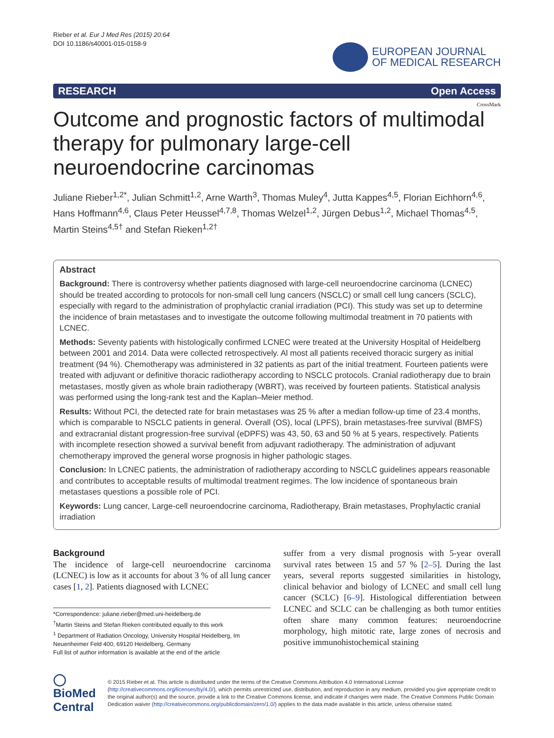Rieber et al. Eur J Med Res (2015) 20:64
DOI 10.1186/s40001-015-0158-9
EUROPEAN JOURNAL
OF MEDICAL RESEARCH
RESEARCH Open Access
CrossMark
Outcome and prognostic factors of multimodal therapy for pulmonary large-cell neuroendocrine carcinomas
Juliane Rieber<sup>1,2*</sup>, Julian Schmitt<sup>1,2</sup>, Arne Warth<sup>3</sup>, Thomas Muley<sup>4</sup>, Jutta Kappes<sup>4,5</sup>, Florian Eichhorn<sup>4,6</sup>, Hans Hoffmann<sup>4,6</sup>, Claus Peter Heussel<sup>4,7,8</sup>, Thomas Welzel<sup>1,2</sup>, Jürgen Debus<sup>1,2</sup>, Michael Thomas<sup>4,5</sup>, Martin Steins<sup>4,5†</sup> and Stefan Rieken<sup>1,2†</sup>
Abstract
Background: There is controversy whether patients diagnosed with large-cell neuroendocrine carcinoma (LCNEC) should be treated according to protocols for non-small cell lung cancers (NSCLC) or small cell lung cancers (SCLC), especially with regard to the administration of prophylactic cranial irradiation (PCI). This study was set up to determine the incidence of brain metastases and to investigate the outcome following multimodal treatment in 70 patients with LCNEC.
Methods: Seventy patients with histologically confirmed LCNEC were treated at the University Hospital of Heidelberg between 2001 and 2014. Data were collected retrospectively. Al most all patients received thoracic surgery as initial treatment (94 %). Chemotherapy was administered in 32 patients as part of the initial treatment. Fourteen patients were treated with adjuvant or definitive thoracic radiotherapy according to NSCLC protocols. Cranial radiotherapy due to brain metastases, mostly given as whole brain radiotherapy (WBRT), was received by fourteen patients. Statistical analysis was performed using the long-rank test and the Kaplan–Meier method.
Results: Without PCI, the detected rate for brain metastases was 25 % after a median follow-up time of 23.4 months, which is comparable to NSCLC patients in general. Overall (OS), local (LPFS), brain metastases-free survival (BMFS) and extracranial distant progression-free survival (eDPFS) was 43, 50, 63 and 50 % at 5 years, respectively. Patients with incomplete resection showed a survival benefit from adjuvant radiotherapy. The administration of adjuvant chemotherapy improved the general worse prognosis in higher pathologic stages.
Conclusion: In LCNEC patients, the administration of radiotherapy according to NSCLC guidelines appears reasonable and contributes to acceptable results of multimodal treatment regimes. The low incidence of spontaneous brain metastases questions a possible role of PCI.
Keywords: Lung cancer, Large-cell neuroendocrine carcinoma, Radiotherapy, Brain metastases, Prophylactic cranial irradiation
Background
The incidence of large-cell neuroendocrine carcinoma (LCNEC) is low as it accounts for about 3 % of all lung cancer cases [1, 2]. Patients diagnosed with LCNEC
*Correspondence: juliane.rieber@med.uni-heidelberg.de
<sup>†</sup> Martin Steins and Stefan Rieken contributed equally to this work
<sup>1</sup> Department of Radiation Oncology, University Hospital Heidelberg, Im Neuenheimer Feld 400, 69120 Heidelberg, Germany
Full list of author information is available at the end of the article
suffer from a very dismal prognosis with 5-year overall survival rates between 15 and 57 % [2–5]. During the last years, several reports suggested similarities in histology, clinical behavior and biology of LCNEC and small cell lung cancer (SCLC) [6–9]. Histological differentiation between LCNEC and SCLC can be challenging as both tumor entities often share many common features: neuroendocrine morphology, high mitotic rate, large zones of necrosis and positive immunohistochemical staining
◯ BioMed Central
© 2015 Rieber et al. This article is distributed under the terms of the Creative Commons Attribution 4.0 International License (http://creativecommons.org/licenses/by/4.0/), which permits unrestricted use, distribution, and reproduction in any medium, provided you give appropriate credit to the original author(s) and the source, provide a link to the Creative Commons license, and indicate if changes were made. The Creative Commons Public Domain Dedication waiver (http://creativecommons.org/publicdomain/zero/1.0/) applies to the data made available in this article, unless otherwise stated.